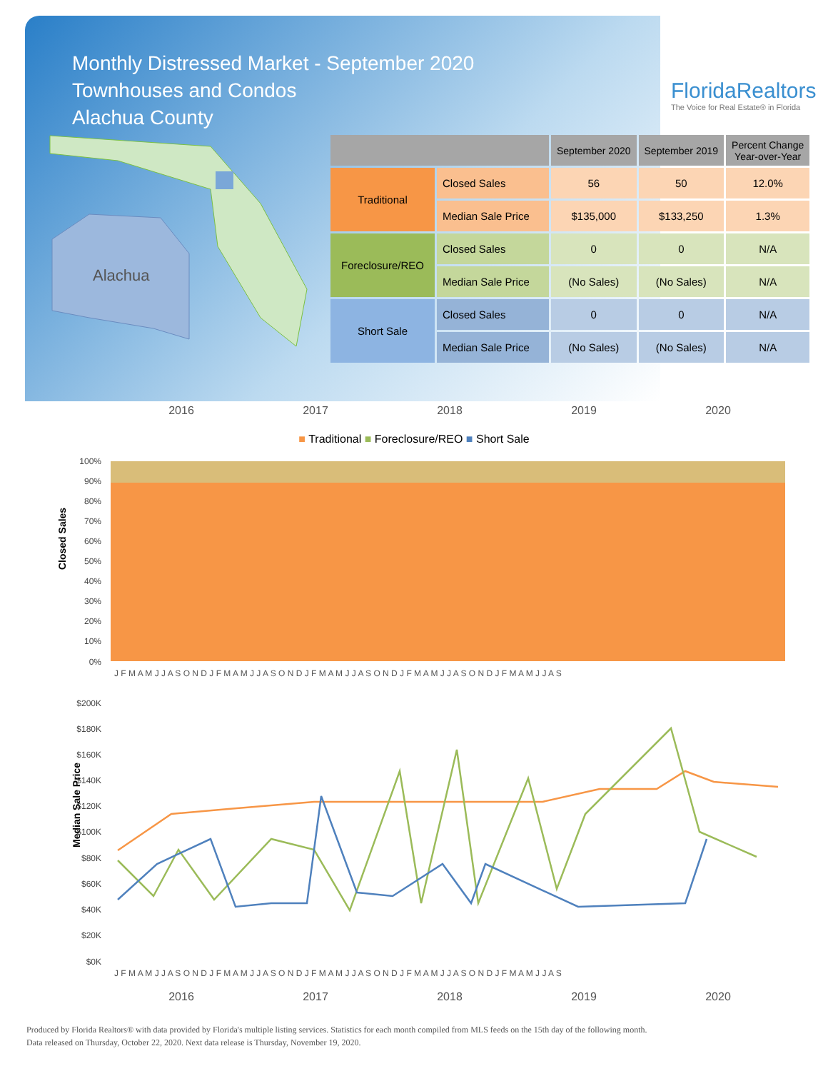Monthly Distressed Market - September 2020
Townhouses and Condos
Alachua County
FloridaRealtors
The Voice for Real Estate® in Florida
Alachua
| | | September 2020 | September 2019 | Percent Change Year-over-Year |
| --- | --- | --- | --- | --- |
| Traditional | Closed Sales | 56 | 50 | 12.0% |
| | Median Sale Price | $135,000 | $133,250 | 1.3% |
| Foreclosure/REO | Closed Sales | 0 | 0 | N/A |
| | Median Sale Price | (No Sales) | (No Sales) | N/A |
| Short Sale | Closed Sales | 0 | 0 | N/A |
| | Median Sale Price | (No Sales) | (No Sales) | N/A |
2016 2017 2018 2019 2020
■ Traditional ■ Foreclosure/REO ■ Short Sale
Closed Sales
100%
90%
80%
70%
60%
50%
40%
30%
20%
10%
0%
J F M A M J J A S O N D J F M A M J J A S O N D J F M A M J J A S O N D J F M A M J J A S O N D J F M A M J J A S
Median Sale Price
$200K
$180K
$160K
$140K
$120K
$100K
$80K
$60K
$40K
$20K
$0K
J F M A M J J A S O N D J F M A M J J A S O N D J F M A M J J A S O N D J F M A M J J A S O N D J F M A M J J A S
2016 2017 2018 2019 2020
Produced by Florida Realtors® with data provided by Florida's multiple listing services. Statistics for each month compiled from MLS feeds on the 15th day of the following month.
Data released on Thursday, October 22, 2020. Next data release is Thursday, November 19, 2020.